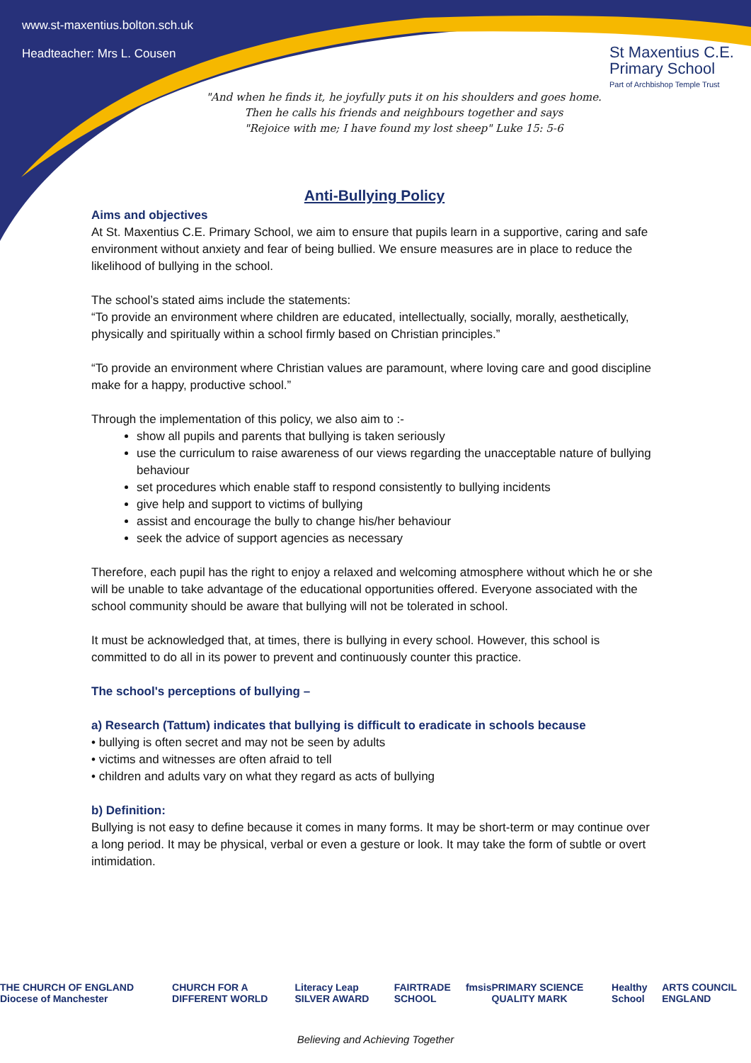www.st-maxentius.bolton.sch.uk
Headteacher: Mrs L. Cousen
St Maxentius C.E.
Primary School
Part of Archbishop Temple Trust
"And when he finds it, he joyfully puts it on his shoulders and goes home.
Then he calls his friends and neighbours together and says
"Rejoice with me; I have found my lost sheep" Luke 15: 5-6
Anti-Bullying Policy
Aims and objectives
At St. Maxentius C.E. Primary School, we aim to ensure that pupils learn in a supportive, caring and safe environment without anxiety and fear of being bullied. We ensure measures are in place to reduce the likelihood of bullying in the school.
The school’s stated aims include the statements:
“To provide an environment where children are educated, intellectually, socially, morally, aesthetically, physically and spiritually within a school firmly based on Christian principles.”
“To provide an environment where Christian values are paramount, where loving care and good discipline make for a happy, productive school.”
Through the implementation of this policy, we also aim to :-
show all pupils and parents that bullying is taken seriously
use the curriculum to raise awareness of our views regarding the unacceptable nature of bullying behaviour
set procedures which enable staff to respond consistently to bullying incidents
give help and support to victims of bullying
assist and encourage the bully to change his/her behaviour
seek the advice of support agencies as necessary
Therefore, each pupil has the right to enjoy a relaxed and welcoming atmosphere without which he or she will be unable to take advantage of the educational opportunities offered. Everyone associated with the school community should be aware that bullying will not be tolerated in school.
It must be acknowledged that, at times, there is bullying in every school. However, this school is committed to do all in its power to prevent and continuously counter this practice.
The school's perceptions of bullying –
a) Research (Tattum) indicates that bullying is difficult to eradicate in schools because
• bullying is often secret and may not be seen by adults
• victims and witnesses are often afraid to tell
• children and adults vary on what they regard as acts of bullying
b) Definition:
Bullying is not easy to define because it comes in many forms. It may be short-term or may continue over a long period. It may be physical, verbal or even a gesture or look. It may take the form of subtle or overt intimidation.
THE CHURCH OF ENGLAND Diocese of Manchester CHURCH FOR A DIFFERENT WORLD Literacy Leap SILVER AWARD FAIRTRADE SCHOOL fmsis PRIMARY SCIENCE QUALITY MARK Healthy School ARTS COUNCIL ENGLAND
Believing and Achieving Together